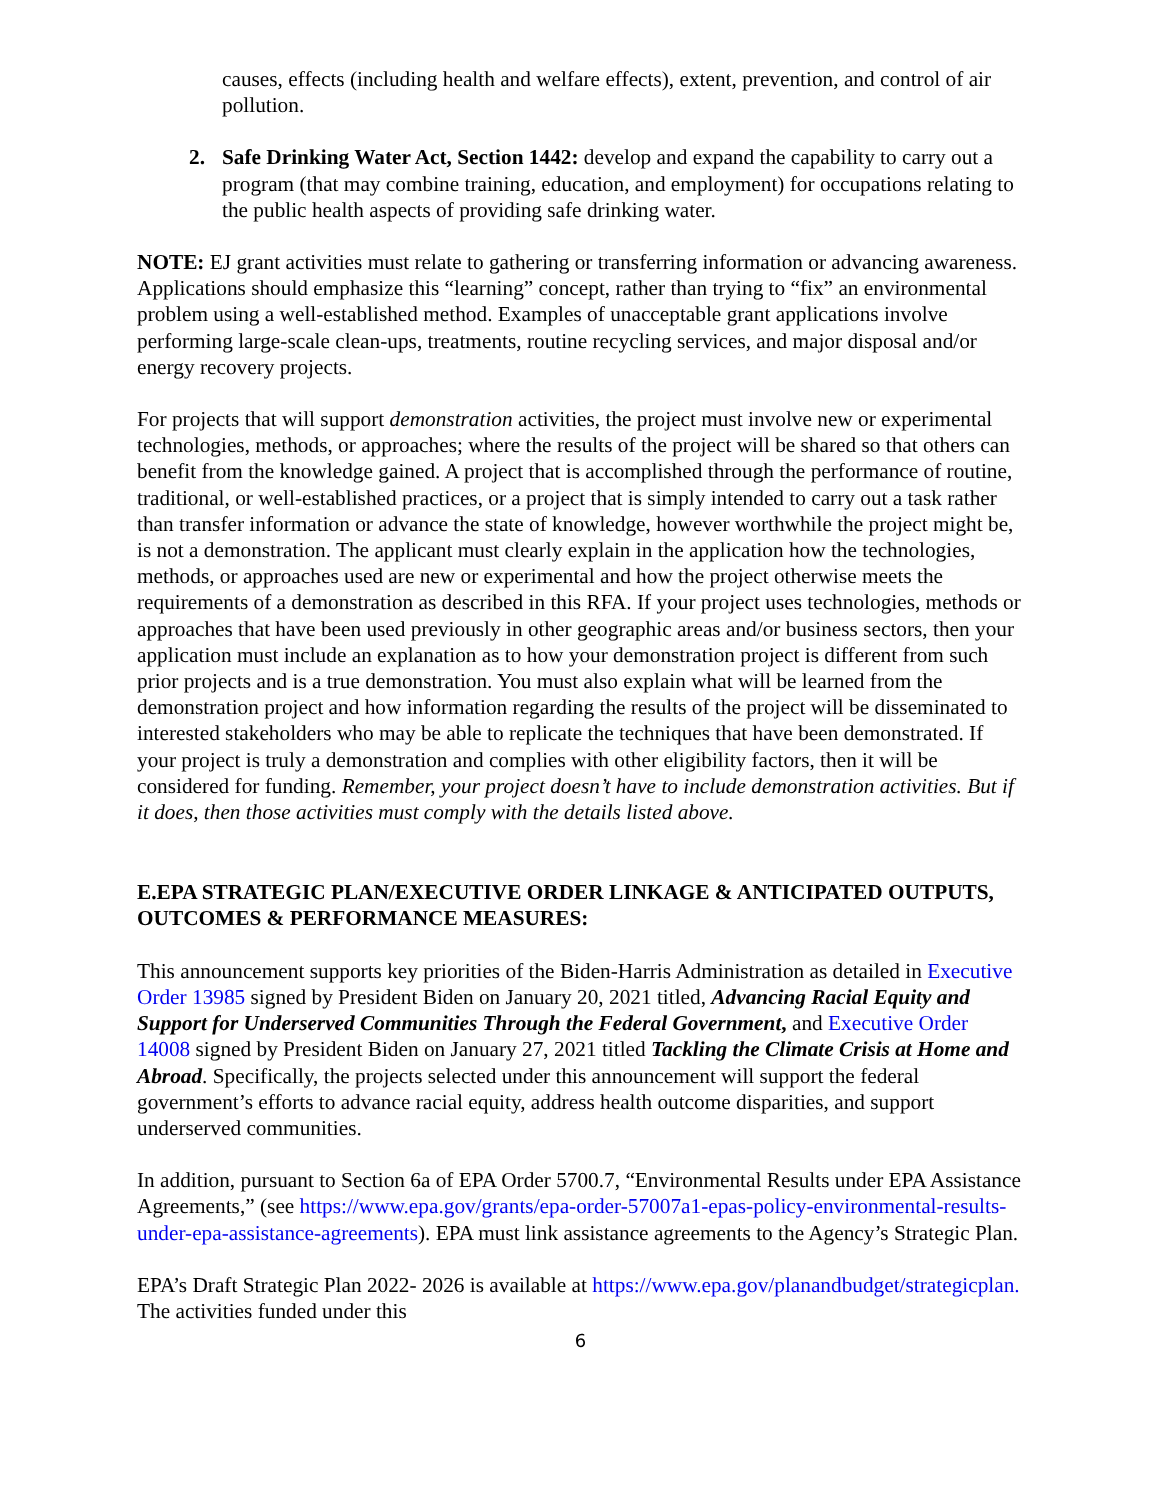causes, effects (including health and welfare effects), extent, prevention, and control of air pollution.
2. Safe Drinking Water Act, Section 1442: develop and expand the capability to carry out a program (that may combine training, education, and employment) for occupations relating to the public health aspects of providing safe drinking water.
NOTE: EJ grant activities must relate to gathering or transferring information or advancing awareness. Applications should emphasize this “learning” concept, rather than trying to “fix” an environmental problem using a well-established method. Examples of unacceptable grant applications involve performing large-scale clean-ups, treatments, routine recycling services, and major disposal and/or energy recovery projects.
For projects that will support demonstration activities, the project must involve new or experimental technologies, methods, or approaches; where the results of the project will be shared so that others can benefit from the knowledge gained. A project that is accomplished through the performance of routine, traditional, or well-established practices, or a project that is simply intended to carry out a task rather than transfer information or advance the state of knowledge, however worthwhile the project might be, is not a demonstration. The applicant must clearly explain in the application how the technologies, methods, or approaches used are new or experimental and how the project otherwise meets the requirements of a demonstration as described in this RFA. If your project uses technologies, methods or approaches that have been used previously in other geographic areas and/or business sectors, then your application must include an explanation as to how your demonstration project is different from such prior projects and is a true demonstration. You must also explain what will be learned from the demonstration project and how information regarding the results of the project will be disseminated to interested stakeholders who may be able to replicate the techniques that have been demonstrated. If your project is truly a demonstration and complies with other eligibility factors, then it will be considered for funding. Remember, your project doesn’t have to include demonstration activities. But if it does, then those activities must comply with the details listed above.
E.EPA STRATEGIC PLAN/EXECUTIVE ORDER LINKAGE & ANTICIPATED OUTPUTS, OUTCOMES & PERFORMANCE MEASURES:
This announcement supports key priorities of the Biden-Harris Administration as detailed in Executive Order 13985 signed by President Biden on January 20, 2021 titled, Advancing Racial Equity and Support for Underserved Communities Through the Federal Government, and Executive Order 14008 signed by President Biden on January 27, 2021 titled Tackling the Climate Crisis at Home and Abroad. Specifically, the projects selected under this announcement will support the federal government’s efforts to advance racial equity, address health outcome disparities, and support underserved communities.
In addition, pursuant to Section 6a of EPA Order 5700.7, “Environmental Results under EPA Assistance Agreements,” (see https://www.epa.gov/grants/epa-order-57007a1-epas-policy-environmental-results-under-epa-assistance-agreements). EPA must link assistance agreements to the Agency’s Strategic Plan.
EPA’s Draft Strategic Plan 2022- 2026 is available at https://www.epa.gov/planandbudget/strategicplan. The activities funded under this
6